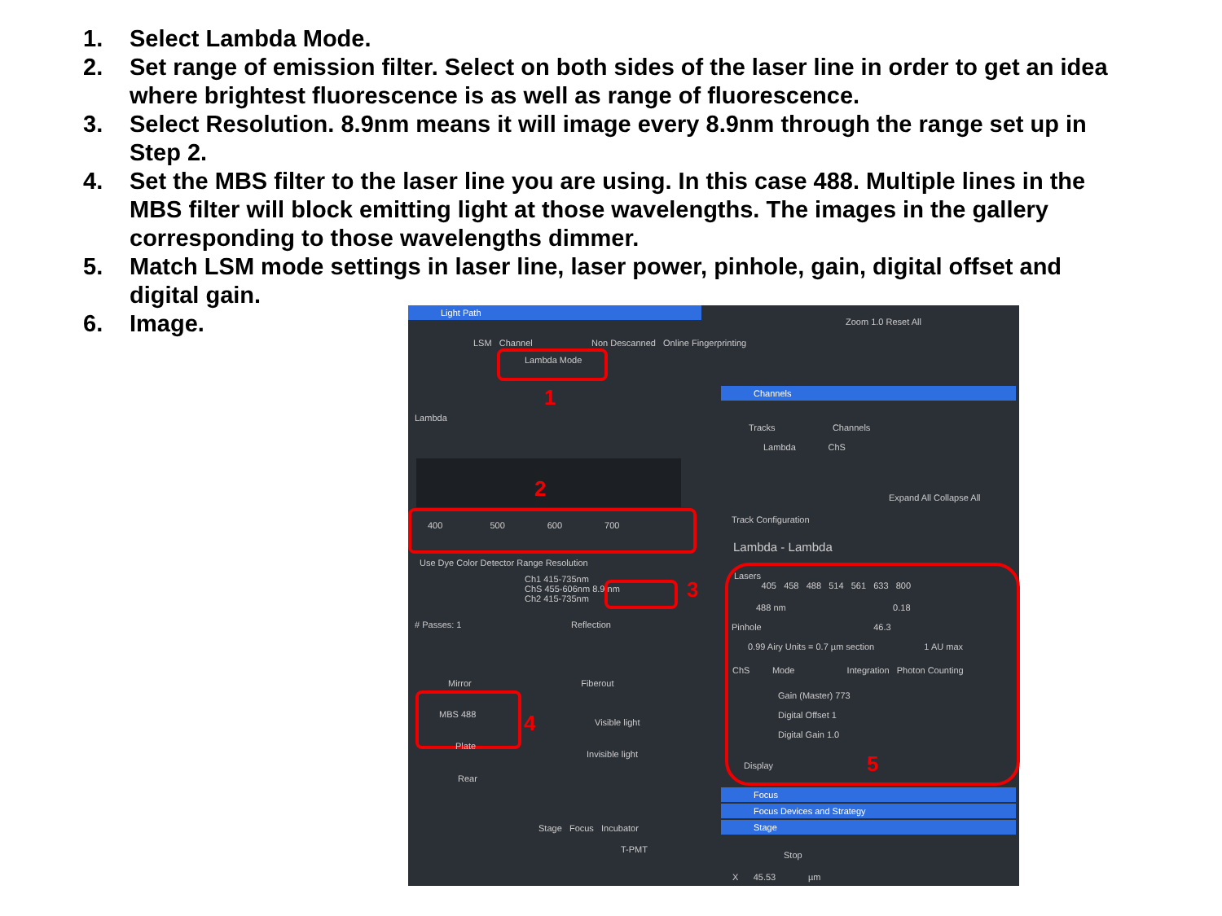1. Select Lambda Mode.
2. Set range of emission filter. Select on both sides of the laser line in order to get an idea where brightest fluorescence is as well as range of fluorescence.
3. Select Resolution. 8.9nm means it will image every 8.9nm through the range set up in Step 2.
4. Set the MBS filter to the laser line you are using. In this case 488. Multiple lines in the MBS filter will block emitting light at those wavelengths. The images in the gallery corresponding to those wavelengths dimmer.
5. Match LSM mode settings in laser line, laser power, pinhole, gain, digital offset and digital gain.
6. Image.
Light Path
LSM Channel
Lambda Mode
Non Descanned Online Fingerprinting
1
Lambda
2
400 500 600 700
Use Dye Color Detector Range Resolution
Ch1 415-735nm
ChS 455-606nm 8.9 nm
Ch2 415-735nm
3
# Passes: 1 Reflection
Mirror Fiberout
MBS 488 4 Visible light
Plate
Invisible light
Rear
Stage Focus Incubator
T-PMT
Zoom 1.0 Reset All
Channels
Tracks Channels
Lambda ChS
Expand All Collapse All
Track Configuration
Lambda - Lambda
Lasers
405 458 488 514 561 633 800
488 nm 0.18
Pinhole 46.3
0.99 Airy Units = 0.7 µm section 1 AU max
ChS Mode Integration Photon Counting
Gain (Master) 773
Digital Offset 1
Digital Gain 1.0
Display 5
Focus
Focus Devices and Strategy
Stage
Stop
X 45.53 µm